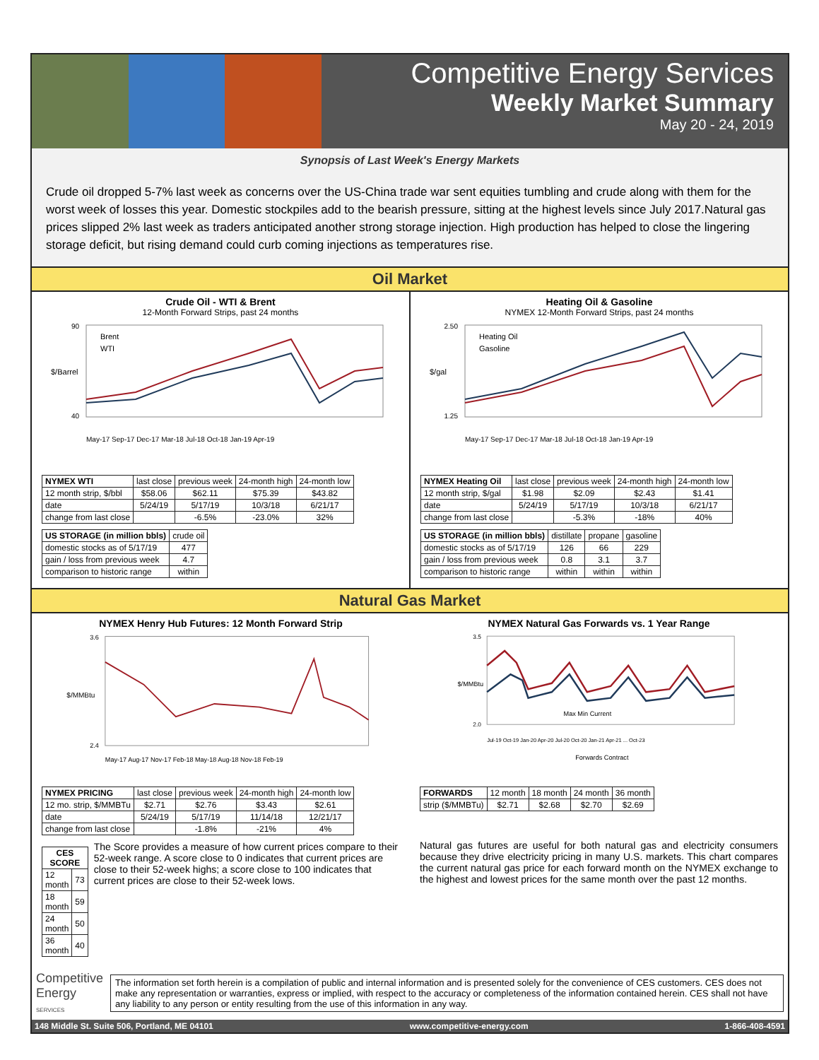Competitive Energy Services
Weekly Market Summary
May 20 - 24, 2019
Synopsis of Last Week's Energy Markets
Crude oil dropped 5-7% last week as concerns over the US-China trade war sent equities tumbling and crude along with them for the worst week of losses this year. Domestic stockpiles add to the bearish pressure, sitting at the highest levels since July 2017.Natural gas prices slipped 2% last week as traders anticipated another strong storage injection. High production has helped to close the lingering storage deficit, but rising demand could curb coming injections as temperatures rise.
Oil Market
Crude Oil - WTI & Brent
12-Month Forward Strips, past 24 months
$/Barrel
Brent
WTI
90
40
May-17 Sep-17 Dec-17 Mar-18 Jul-18 Oct-18 Jan-19 Apr-19
| NYMEX WTI | last close | previous week | 24-month high | 24-month low |
| --- | --- | --- | --- | --- |
| 12 month strip, $/bbl | $58.06 | $62.11 | $75.39 | $43.82 |
| date | 5/24/19 | 5/17/19 | 10/3/18 | 6/21/17 |
| change from last close | | -6.5% | -23.0% | 32% |
| US STORAGE (in million bbls) | crude oil |
| --- | --- |
| domestic stocks as of 5/17/19 | 477 |
| gain / loss from previous week | 4.7 |
| comparison to historic range | within |
Heating Oil & Gasoline
NYMEX 12-Month Forward Strips, past 24 months
$/gal
Heating Oil
Gasoline
2.50
1.25
May-17 Sep-17 Dec-17 Mar-18 Jul-18 Oct-18 Jan-19 Apr-19
| NYMEX Heating Oil | last close | previous week | 24-month high | 24-month low |
| --- | --- | --- | --- | --- |
| 12 month strip, $/gal | $1.98 | $2.09 | $2.43 | $1.41 |
| date | 5/24/19 | 5/17/19 | 10/3/18 | 6/21/17 |
| change from last close | | -5.3% | -18% | 40% |
| US STORAGE (in million bbls) | distillate | propane | gasoline |
| --- | --- | --- | --- |
| domestic stocks as of 5/17/19 | 126 | 66 | 229 |
| gain / loss from previous week | 0.8 | 3.1 | 3.7 |
| comparison to historic range | within | within | within |
Natural Gas Market
NYMEX Henry Hub Futures: 12 Month Forward Strip
$/MMBtu
3.6
2.4
May-17 Aug-17 Nov-17 Feb-18 May-18 Aug-18 Nov-18 Feb-19
| NYMEX PRICING | last close | previous week | 24-month high | 24-month low |
| --- | --- | --- | --- | --- |
| 12 mo. strip, $/MMBTu | $2.71 | $2.76 | $3.43 | $2.61 |
| date | 5/24/19 | 5/17/19 | 11/14/18 | 12/21/17 |
| change from last close | | -1.8% | -21% | 4% |
| CES SCORE | |
| --- | --- |
| 12 month | 73 |
| 18 month | 59 |
| 24 month | 50 |
| 36 month | 40 |
The Score provides a measure of how current prices compare to their 52-week range. A score close to 0 indicates that current prices are close to their 52-week highs; a score close to 100 indicates that current prices are close to their 52-week lows.
NYMEX Natural Gas Forwards vs. 1 Year Range
$/MMBtu
Max Min Current
3.5
2.0
Jul-19 Oct-19 Jan-20 Apr-20 Jul-20 Oct-20 Jan-21 Apr-21 ... Oct-23
Forwards Contract
| FORWARDS | 12 month | 18 month | 24 month | 36 month |
| --- | --- | --- | --- | --- |
| strip ($/MMBTu) | $2.71 | $2.68 | $2.70 | $2.69 |
Natural gas futures are useful for both natural gas and electricity consumers because they drive electricity pricing in many U.S. markets. This chart compares the current natural gas price for each forward month on the NYMEX exchange to the highest and lowest prices for the same month over the past 12 months.
Competitive Energy SERVICES
The information set forth herein is a compilation of public and internal information and is presented solely for the convenience of CES customers. CES does not make any representation or warranties, express or implied, with respect to the accuracy or completeness of the information contained herein. CES shall not have any liability to any person or entity resulting from the use of this information in any way.
148 Middle St. Suite 506, Portland, ME 04101 www.competitive-energy.com 1-866-408-4591